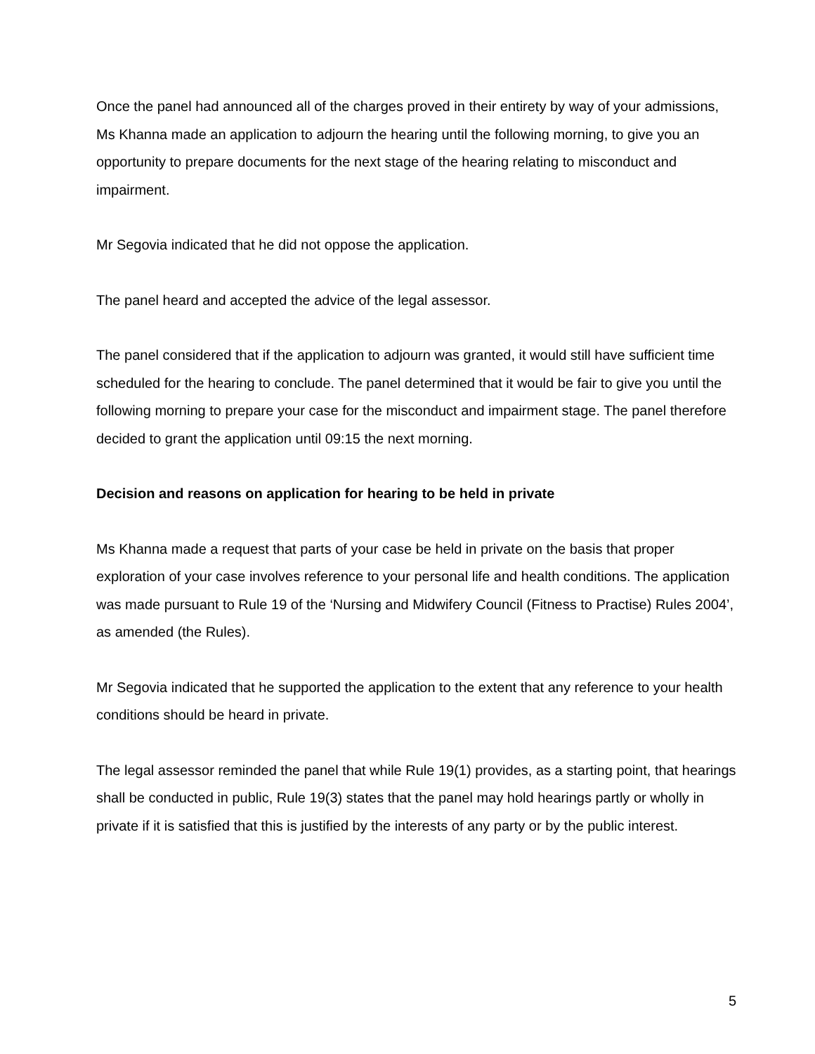Once the panel had announced all of the charges proved in their entirety by way of your admissions, Ms Khanna made an application to adjourn the hearing until the following morning, to give you an opportunity to prepare documents for the next stage of the hearing relating to misconduct and impairment.
Mr Segovia indicated that he did not oppose the application.
The panel heard and accepted the advice of the legal assessor.
The panel considered that if the application to adjourn was granted, it would still have sufficient time scheduled for the hearing to conclude. The panel determined that it would be fair to give you until the following morning to prepare your case for the misconduct and impairment stage. The panel therefore decided to grant the application until 09:15 the next morning.
Decision and reasons on application for hearing to be held in private
Ms Khanna made a request that parts of your case be held in private on the basis that proper exploration of your case involves reference to your personal life and health conditions. The application was made pursuant to Rule 19 of the ‘Nursing and Midwifery Council (Fitness to Practise) Rules 2004’, as amended (the Rules).
Mr Segovia indicated that he supported the application to the extent that any reference to your health conditions should be heard in private.
The legal assessor reminded the panel that while Rule 19(1) provides, as a starting point, that hearings shall be conducted in public, Rule 19(3) states that the panel may hold hearings partly or wholly in private if it is satisfied that this is justified by the interests of any party or by the public interest.
5